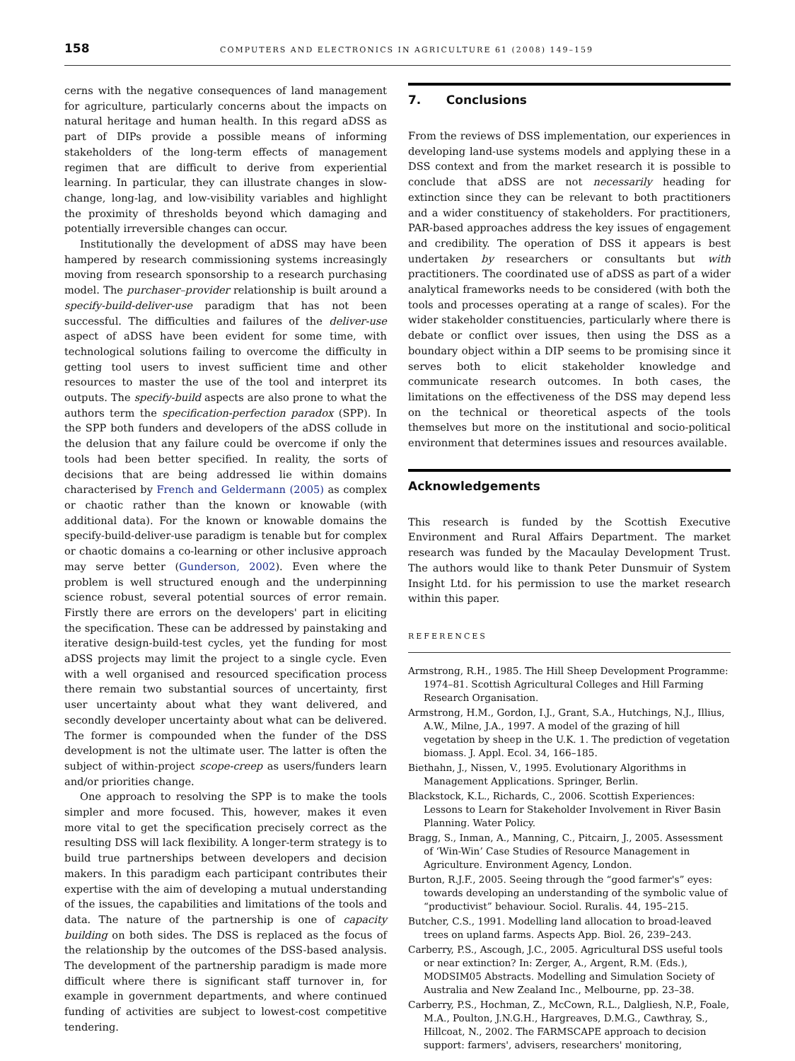158 COMPUTERS AND ELECTRONICS IN AGRICULTURE 61 (2008) 149–159
cerns with the negative consequences of land management for agriculture, particularly concerns about the impacts on natural heritage and human health. In this regard aDSS as part of DIPs provide a possible means of informing stakeholders of the long-term effects of management regimen that are difficult to derive from experiential learning. In particular, they can illustrate changes in slow-change, long-lag, and low-visibility variables and highlight the proximity of thresholds beyond which damaging and potentially irreversible changes can occur.
Institutionally the development of aDSS may have been hampered by research commissioning systems increasingly moving from research sponsorship to a research purchasing model. The purchaser–provider relationship is built around a specify-build-deliver-use paradigm that has not been successful. The difficulties and failures of the deliver-use aspect of aDSS have been evident for some time, with technological solutions failing to overcome the difficulty in getting tool users to invest sufficient time and other resources to master the use of the tool and interpret its outputs. The specify-build aspects are also prone to what the authors term the specification-perfection paradox (SPP). In the SPP both funders and developers of the aDSS collude in the delusion that any failure could be overcome if only the tools had been better specified. In reality, the sorts of decisions that are being addressed lie within domains characterised by French and Geldermann (2005) as complex or chaotic rather than the known or knowable (with additional data). For the known or knowable domains the specify-build-deliver-use paradigm is tenable but for complex or chaotic domains a co-learning or other inclusive approach may serve better (Gunderson, 2002). Even where the problem is well structured enough and the underpinning science robust, several potential sources of error remain. Firstly there are errors on the developers' part in eliciting the specification. These can be addressed by painstaking and iterative design-build-test cycles, yet the funding for most aDSS projects may limit the project to a single cycle. Even with a well organised and resourced specification process there remain two substantial sources of uncertainty, first user uncertainty about what they want delivered, and secondly developer uncertainty about what can be delivered. The former is compounded when the funder of the DSS development is not the ultimate user. The latter is often the subject of within-project scope-creep as users/funders learn and/or priorities change.
One approach to resolving the SPP is to make the tools simpler and more focused. This, however, makes it even more vital to get the specification precisely correct as the resulting DSS will lack flexibility. A longer-term strategy is to build true partnerships between developers and decision makers. In this paradigm each participant contributes their expertise with the aim of developing a mutual understanding of the issues, the capabilities and limitations of the tools and data. The nature of the partnership is one of capacity building on both sides. The DSS is replaced as the focus of the relationship by the outcomes of the DSS-based analysis. The development of the partnership paradigm is made more difficult where there is significant staff turnover in, for example in government departments, and where continued funding of activities are subject to lowest-cost competitive tendering.
7. Conclusions
From the reviews of DSS implementation, our experiences in developing land-use systems models and applying these in a DSS context and from the market research it is possible to conclude that aDSS are not necessarily heading for extinction since they can be relevant to both practitioners and a wider constituency of stakeholders. For practitioners, PAR-based approaches address the key issues of engagement and credibility. The operation of DSS it appears is best undertaken by researchers or consultants but with practitioners. The coordinated use of aDSS as part of a wider analytical frameworks needs to be considered (with both the tools and processes operating at a range of scales). For the wider stakeholder constituencies, particularly where there is debate or conflict over issues, then using the DSS as a boundary object within a DIP seems to be promising since it serves both to elicit stakeholder knowledge and communicate research outcomes. In both cases, the limitations on the effectiveness of the DSS may depend less on the technical or theoretical aspects of the tools themselves but more on the institutional and socio-political environment that determines issues and resources available.
Acknowledgements
This research is funded by the Scottish Executive Environment and Rural Affairs Department. The market research was funded by the Macaulay Development Trust. The authors would like to thank Peter Dunsmuir of System Insight Ltd. for his permission to use the market research within this paper.
REFERENCES
Armstrong, R.H., 1985. The Hill Sheep Development Programme: 1974–81. Scottish Agricultural Colleges and Hill Farming Research Organisation.
Armstrong, H.M., Gordon, I.J., Grant, S.A., Hutchings, N.J., Illius, A.W., Milne, J.A., 1997. A model of the grazing of hill vegetation by sheep in the U.K. 1. The prediction of vegetation biomass. J. Appl. Ecol. 34, 166–185.
Biethahn, J., Nissen, V., 1995. Evolutionary Algorithms in Management Applications. Springer, Berlin.
Blackstock, K.L., Richards, C., 2006. Scottish Experiences: Lessons to Learn for Stakeholder Involvement in River Basin Planning. Water Policy.
Bragg, S., Inman, A., Manning, C., Pitcairn, J., 2005. Assessment of ‘Win-Win’ Case Studies of Resource Management in Agriculture. Environment Agency, London.
Burton, R.J.F., 2005. Seeing through the “good farmer's” eyes: towards developing an understanding of the symbolic value of “productivist” behaviour. Sociol. Ruralis. 44, 195–215.
Butcher, C.S., 1991. Modelling land allocation to broad-leaved trees on upland farms. Aspects App. Biol. 26, 239–243.
Carberry, P.S., Ascough, J.C., 2005. Agricultural DSS useful tools or near extinction? In: Zerger, A., Argent, R.M. (Eds.), MODSIM05 Abstracts. Modelling and Simulation Society of Australia and New Zealand Inc., Melbourne, pp. 23–38.
Carberry, P.S., Hochman, Z., McCown, R.L., Dalgliesh, N.P., Foale, M.A., Poulton, J.N.G.H., Hargreaves, D.M.G., Cawthray, S., Hillcoat, N., 2002. The FARMSCAPE approach to decision support: farmers', advisers, researchers' monitoring,